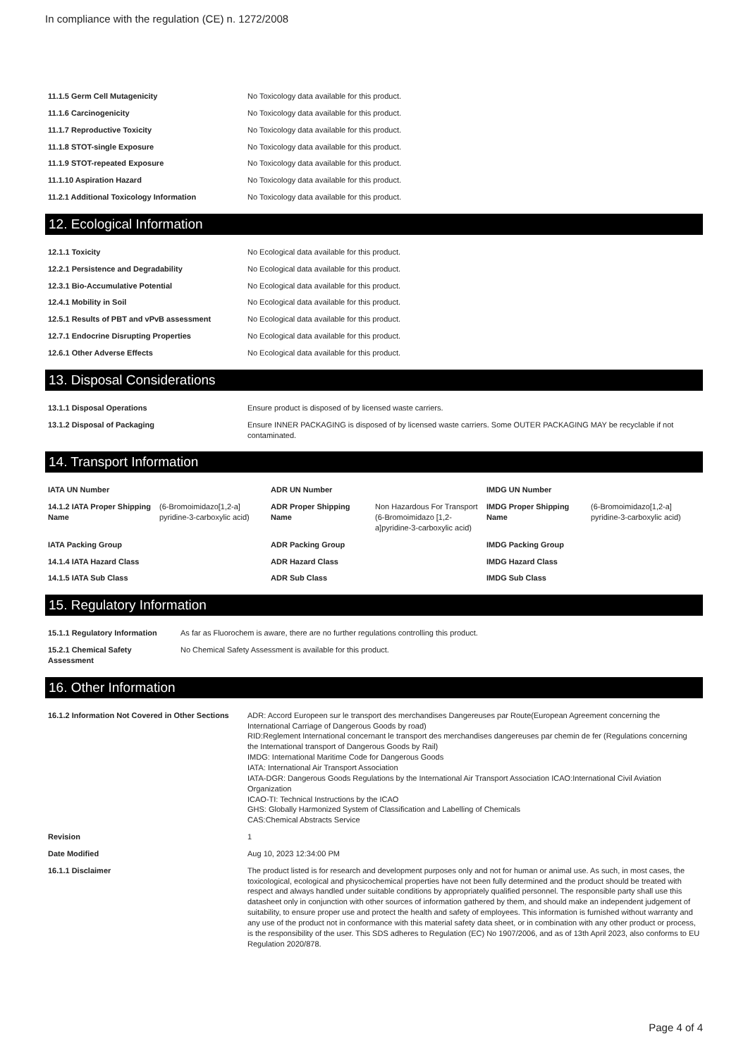In compliance with the regulation (CE) n. 1272/2008
| 11.1.5 Germ Cell Mutagenicity | No Toxicology data available for this product. |
| 11.1.6 Carcinogenicity | No Toxicology data available for this product. |
| 11.1.7 Reproductive Toxicity | No Toxicology data available for this product. |
| 11.1.8 STOT-single Exposure | No Toxicology data available for this product. |
| 11.1.9 STOT-repeated Exposure | No Toxicology data available for this product. |
| 11.1.10 Aspiration Hazard | No Toxicology data available for this product. |
| 11.2.1 Additional Toxicology Information | No Toxicology data available for this product. |
12. Ecological Information
| 12.1.1 Toxicity | No Ecological data available for this product. |
| 12.2.1 Persistence and Degradability | No Ecological data available for this product. |
| 12.3.1 Bio-Accumulative Potential | No Ecological data available for this product. |
| 12.4.1 Mobility in Soil | No Ecological data available for this product. |
| 12.5.1 Results of PBT and vPvB assessment | No Ecological data available for this product. |
| 12.7.1 Endocrine Disrupting Properties | No Ecological data available for this product. |
| 12.6.1 Other Adverse Effects | No Ecological data available for this product. |
13. Disposal Considerations
| 13.1.1 Disposal Operations | Ensure product is disposed of by licensed waste carriers. |
| 13.1.2 Disposal of Packaging | Ensure INNER PACKAGING is disposed of by licensed waste carriers. Some OUTER PACKAGING MAY be recyclable if not contaminated. |
14. Transport Information
| IATA UN Number | | ADR UN Number | | IMDG UN Number | |
| 14.1.2 IATA Proper Shipping Name | (6-Bromoimidazo[1,2-a] pyridine-3-carboxylic acid) | ADR Proper Shipping Name | Non Hazardous For Transport (6-Bromoimidazo [1,2-a]pyridine-3-carboxylic acid) | IMDG Proper Shipping Name | (6-Bromoimidazo[1,2-a] pyridine-3-carboxylic acid) |
| IATA Packing Group | | ADR Packing Group | | IMDG Packing Group | |
| 14.1.4 IATA Hazard Class | | ADR Hazard Class | | IMDG Hazard Class | |
| 14.1.5 IATA Sub Class | | ADR Sub Class | | IMDG Sub Class | |
15. Regulatory Information
| 15.1.1 Regulatory Information | As far as Fluorochem is aware, there are no further regulations controlling this product. |
| 15.2.1 Chemical Safety Assessment | No Chemical Safety Assessment is available for this product. |
16. Other Information
| 16.1.2 Information Not Covered in Other Sections | ADR: Accord Europeen sur le transport des merchandises Dangereuses par Route(European Agreement concerning the International Carriage of Dangerous Goods by road) RID:Reglement International concernant le transport des merchandises dangereuses par chemin de fer (Regulations concerning the International transport of Dangerous Goods by Rail) IMDG: International Maritime Code for Dangerous Goods IATA: International Air Transport Association IATA-DGR: Dangerous Goods Regulations by the International Air Transport Association ICAO:International Civil Aviation Organization ICAO-TI: Technical Instructions by the ICAO GHS: Globally Harmonized System of Classification and Labelling of Chemicals CAS:Chemical Abstracts Service |
| Revision | 1 |
| Date Modified | Aug 10, 2023 12:34:00 PM |
| 16.1.1 Disclaimer | The product listed is for research and development purposes only and not for human or animal use. As such, in most cases, the toxicological, ecological and physicochemical properties have not been fully determined and the product should be treated with respect and always handled under suitable conditions by appropriately qualified personnel. The responsible party shall use this datasheet only in conjunction with other sources of information gathered by them, and should make an independent judgement of suitability, to ensure proper use and protect the health and safety of employees. This information is furnished without warranty and any use of the product not in conformance with this material safety data sheet, or in combination with any other product or process, is the responsibility of the user. This SDS adheres to Regulation (EC) No 1907/2006, and as of 13th April 2023, also conforms to EU Regulation 2020/878. |
Page 4 of 4